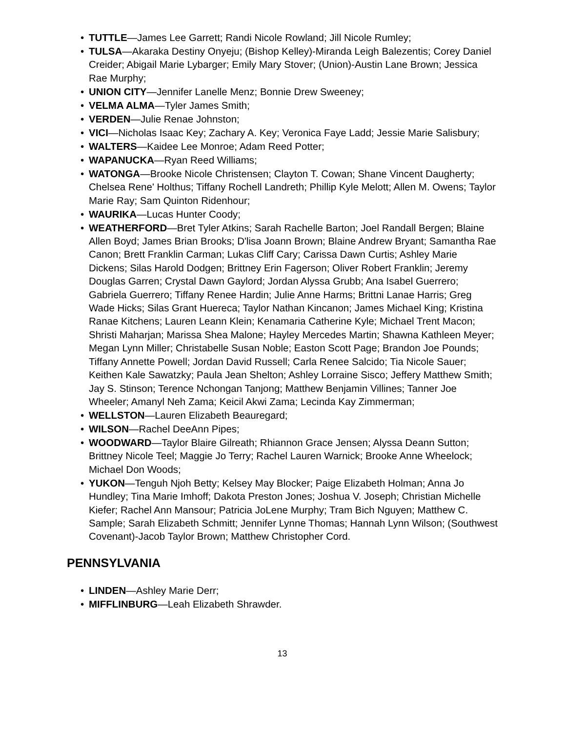• TUTTLE—James Lee Garrett; Randi Nicole Rowland; Jill Nicole Rumley;
• TULSA—Akaraka Destiny Onyeju; (Bishop Kelley)-Miranda Leigh Balezentis; Corey Daniel Creider; Abigail Marie Lybarger; Emily Mary Stover; (Union)-Austin Lane Brown; Jessica Rae Murphy;
• UNION CITY—Jennifer Lanelle Menz; Bonnie Drew Sweeney;
• VELMA ALMA—Tyler James Smith;
• VERDEN—Julie Renae Johnston;
• VICI—Nicholas Isaac Key; Zachary A. Key; Veronica Faye Ladd; Jessie Marie Salisbury;
• WALTERS—Kaidee Lee Monroe; Adam Reed Potter;
• WAPANUCKA—Ryan Reed Williams;
• WATONGA—Brooke Nicole Christensen; Clayton T. Cowan; Shane Vincent Daugherty; Chelsea Rene' Holthus; Tiffany Rochell Landreth; Phillip Kyle Melott; Allen M. Owens; Taylor Marie Ray; Sam Quinton Ridenhour;
• WAURIKA—Lucas Hunter Coody;
• WEATHERFORD—Bret Tyler Atkins; Sarah Rachelle Barton; Joel Randall Bergen; Blaine Allen Boyd; James Brian Brooks; D'lisa Joann Brown; Blaine Andrew Bryant; Samantha Rae Canon; Brett Franklin Carman; Lukas Cliff Cary; Carissa Dawn Curtis; Ashley Marie Dickens; Silas Harold Dodgen; Brittney Erin Fagerson; Oliver Robert Franklin; Jeremy Douglas Garren; Crystal Dawn Gaylord; Jordan Alyssa Grubb; Ana Isabel Guerrero; Gabriela Guerrero; Tiffany Renee Hardin; Julie Anne Harms; Brittni Lanae Harris; Greg Wade Hicks; Silas Grant Huereca; Taylor Nathan Kincanon; James Michael King; Kristina Ranae Kitchens; Lauren Leann Klein; Kenamaria Catherine Kyle; Michael Trent Macon; Shristi Maharjan; Marissa Shea Malone; Hayley Mercedes Martin; Shawna Kathleen Meyer; Megan Lynn Miller; Christabelle Susan Noble; Easton Scott Page; Brandon Joe Pounds; Tiffany Annette Powell; Jordan David Russell; Carla Renee Salcido; Tia Nicole Sauer; Keithen Kale Sawatzky; Paula Jean Shelton; Ashley Lorraine Sisco; Jeffery Matthew Smith; Jay S. Stinson; Terence Nchongan Tanjong; Matthew Benjamin Villines; Tanner Joe Wheeler; Amanyl Neh Zama; Keicil Akwi Zama; Lecinda Kay Zimmerman;
• WELLSTON—Lauren Elizabeth Beauregard;
• WILSON—Rachel DeeAnn Pipes;
• WOODWARD—Taylor Blaire Gilreath; Rhiannon Grace Jensen; Alyssa Deann Sutton; Brittney Nicole Teel; Maggie Jo Terry; Rachel Lauren Warnick; Brooke Anne Wheelock; Michael Don Woods;
• YUKON—Tenguh Njoh Betty; Kelsey May Blocker; Paige Elizabeth Holman; Anna Jo Hundley; Tina Marie Imhoff; Dakota Preston Jones; Joshua V. Joseph; Christian Michelle Kiefer; Rachel Ann Mansour; Patricia JoLene Murphy; Tram Bich Nguyen; Matthew C. Sample; Sarah Elizabeth Schmitt; Jennifer Lynne Thomas; Hannah Lynn Wilson; (Southwest Covenant)-Jacob Taylor Brown; Matthew Christopher Cord.
PENNSYLVANIA
• LINDEN—Ashley Marie Derr;
• MIFFLINBURG—Leah Elizabeth Shrawder.
13